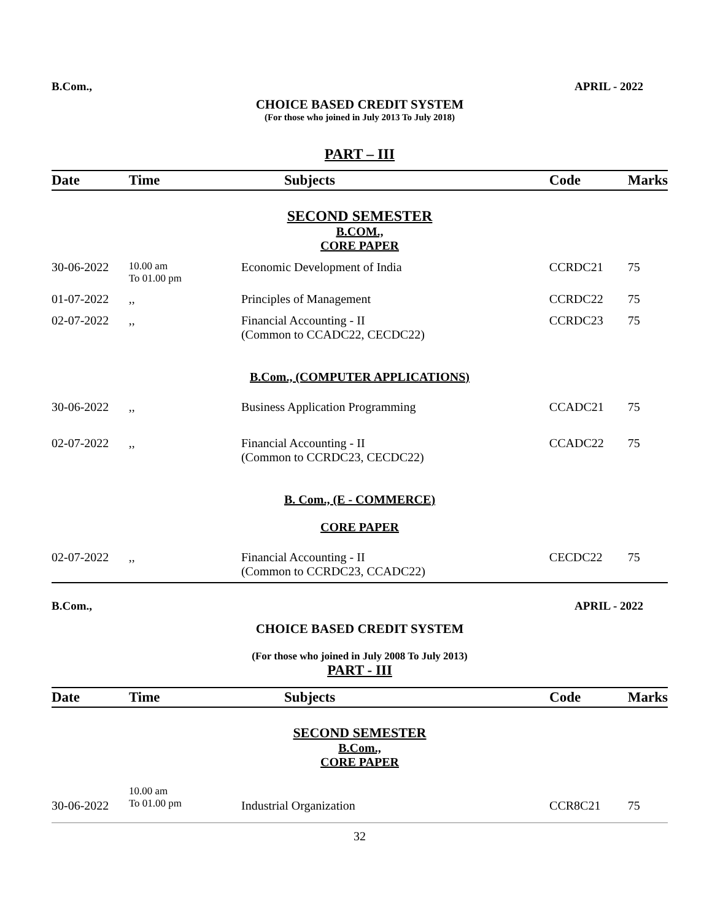B.Com., APRIL - 2022
CHOICE BASED CREDIT SYSTEM
(For those who joined in July 2013 To July 2018)
PART – III
| Date | Time | Subjects | Code | Marks |
| --- | --- | --- | --- | --- |
| SECOND SEMESTER B.COM., CORE PAPER | | | | |
| 30-06-2022 | 10.00 am To 01.00 pm | Economic Development of India | CCRDC21 | 75 |
| 01-07-2022 | ,, | Principles of Management | CCRDC22 | 75 |
| 02-07-2022 | ,, | Financial Accounting - II (Common to CCADC22, CECDC22) | CCRDC23 | 75 |
| B.Com., (COMPUTER APPLICATIONS) | | | | |
| 30-06-2022 | ,, | Business Application Programming | CCADC21 | 75 |
| 02-07-2022 | ,, | Financial Accounting - II (Common to CCRDC23, CECDC22) | CCADC22 | 75 |
| B. Com., (E - COMMERCE) | | | | |
| CORE PAPER | | | | |
| 02-07-2022 | ,, | Financial Accounting - II (Common to CCRDC23, CCADC22) | CECDC22 | 75 |
B.Com., APRIL - 2022
CHOICE BASED CREDIT SYSTEM
(For those who joined in July 2008 To July 2013)
PART - III
| Date | Time | Subjects | Code | Marks |
| --- | --- | --- | --- | --- |
| SECOND SEMESTER B.Com., CORE PAPER | | | | |
| 30-06-2022 | 10.00 am To 01.00 pm | Industrial Organization | CCR8C21 | 75 |
32